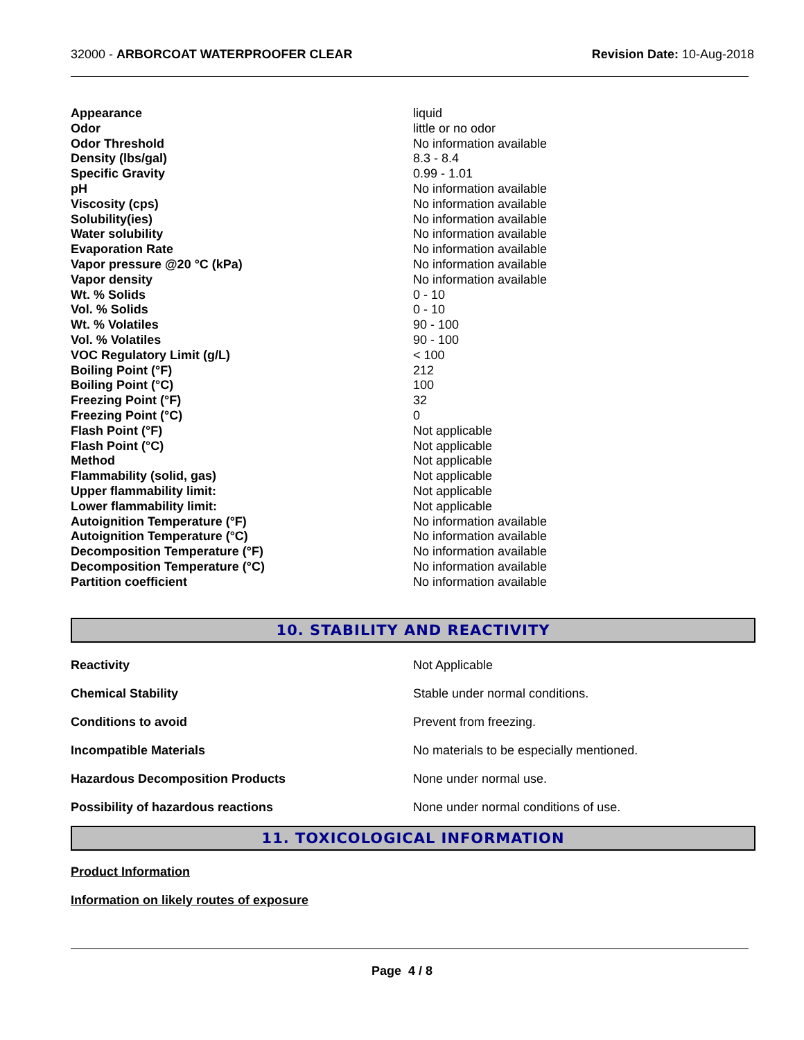32000 - ARBORCOAT WATERPROOFER CLEAR
Revision Date: 10-Aug-2018
| Appearance | liquid |
| Odor | little or no odor |
| Odor Threshold | No information available |
| Density (lbs/gal) | 8.3 - 8.4 |
| Specific Gravity | 0.99 - 1.01 |
| pH | No information available |
| Viscosity (cps) | No information available |
| Solubility(ies) | No information available |
| Water solubility | No information available |
| Evaporation Rate | No information available |
| Vapor pressure @20 °C (kPa) | No information available |
| Vapor density | No information available |
| Wt. % Solids | 0 - 10 |
| Vol. % Solids | 0 - 10 |
| Wt. % Volatiles | 90 - 100 |
| Vol. % Volatiles | 90 - 100 |
| VOC Regulatory Limit (g/L) | < 100 |
| Boiling Point (°F) | 212 |
| Boiling Point (°C) | 100 |
| Freezing Point (°F) | 32 |
| Freezing Point (°C) | 0 |
| Flash Point (°F) | Not applicable |
| Flash Point (°C) | Not applicable |
| Method | Not applicable |
| Flammability (solid, gas) | Not applicable |
| Upper flammability limit: | Not applicable |
| Lower flammability limit: | Not applicable |
| Autoignition Temperature (°F) | No information available |
| Autoignition Temperature (°C) | No information available |
| Decomposition Temperature (°F) | No information available |
| Decomposition Temperature (°C) | No information available |
| Partition coefficient | No information available |
10. STABILITY AND REACTIVITY
| Reactivity | Not Applicable |
| Chemical Stability | Stable under normal conditions. |
| Conditions to avoid | Prevent from freezing. |
| Incompatible Materials | No materials to be especially mentioned. |
| Hazardous Decomposition Products | None under normal use. |
| Possibility of hazardous reactions | None under normal conditions of use. |
11. TOXICOLOGICAL INFORMATION
Product Information
Information on likely routes of exposure
Page 4 / 8